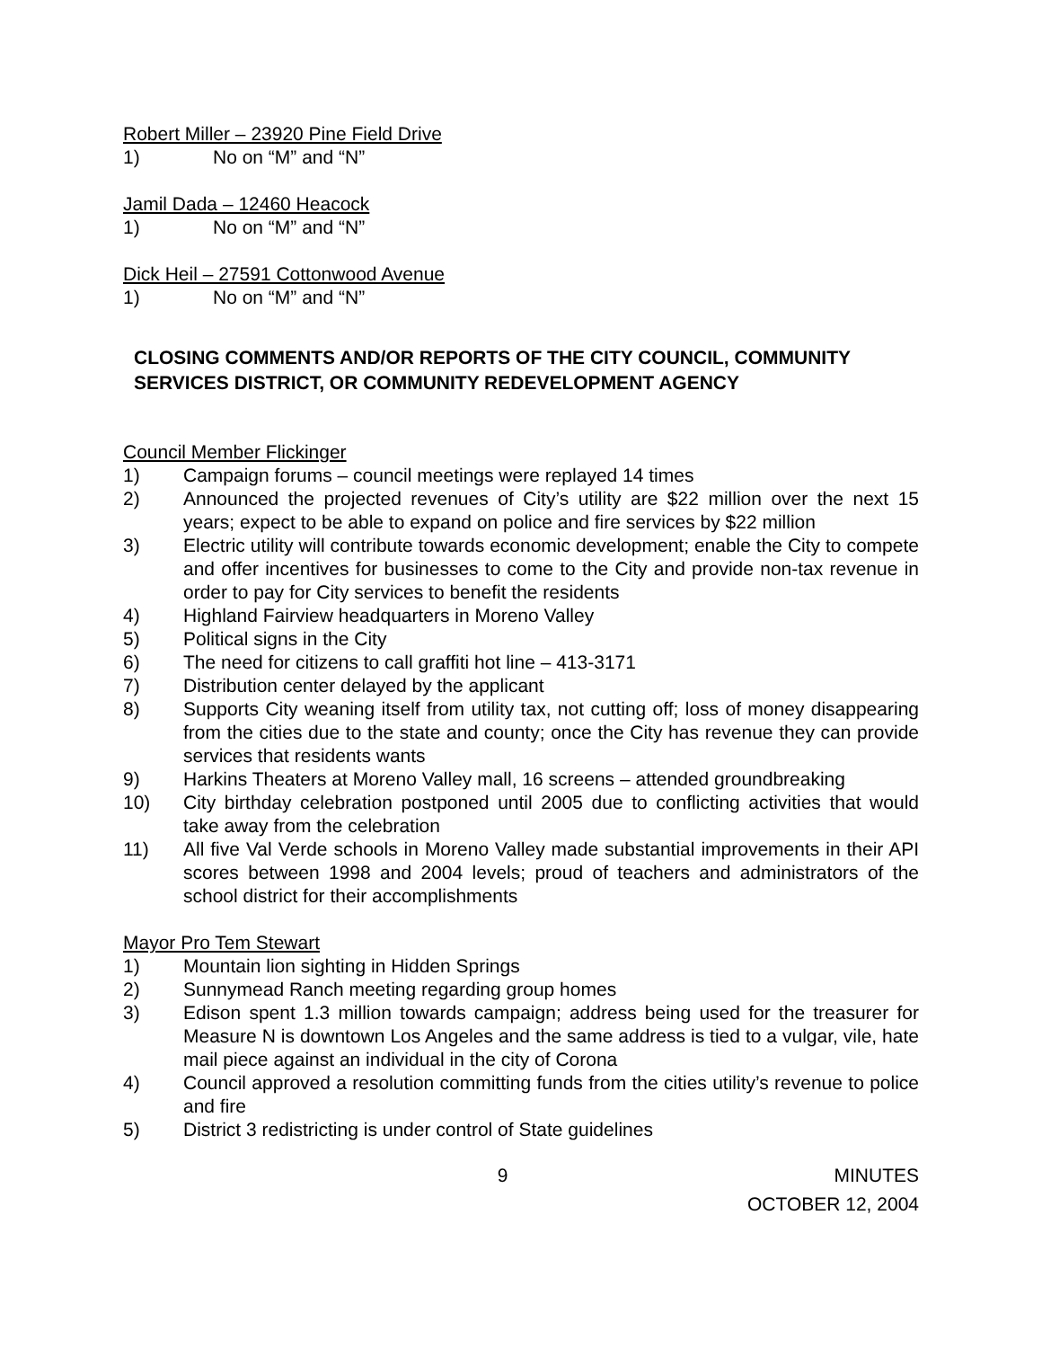Robert Miller – 23920 Pine Field Drive
1) No on “M” and “N”
Jamil Dada – 12460 Heacock
1) No on “M” and “N”
Dick Heil – 27591 Cottonwood Avenue
1) No on “M” and “N”
CLOSING COMMENTS AND/OR REPORTS OF THE CITY COUNCIL, COMMUNITY SERVICES DISTRICT, OR COMMUNITY REDEVELOPMENT AGENCY
Council Member Flickinger
1) Campaign forums – council meetings were replayed 14 times
2) Announced the projected revenues of City’s utility are $22 million over the next 15 years; expect to be able to expand on police and fire services by $22 million
3) Electric utility will contribute towards economic development; enable the City to compete and offer incentives for businesses to come to the City and provide non-tax revenue in order to pay for City services to benefit the residents
4) Highland Fairview headquarters in Moreno Valley
5) Political signs in the City
6) The need for citizens to call graffiti hot line – 413-3171
7) Distribution center delayed by the applicant
8) Supports City weaning itself from utility tax, not cutting off; loss of money disappearing from the cities due to the state and county; once the City has revenue they can provide services that residents wants
9) Harkins Theaters at Moreno Valley mall, 16 screens – attended groundbreaking
10) City birthday celebration postponed until 2005 due to conflicting activities that would take away from the celebration
11) All five Val Verde schools in Moreno Valley made substantial improvements in their API scores between 1998 and 2004 levels; proud of teachers and administrators of the school district for their accomplishments
Mayor Pro Tem Stewart
1) Mountain lion sighting in Hidden Springs
2) Sunnymead Ranch meeting regarding group homes
3) Edison spent 1.3 million towards campaign; address being used for the treasurer for Measure N is downtown Los Angeles and the same address is tied to a vulgar, vile, hate mail piece against an individual in the city of Corona
4) Council approved a resolution committing funds from the cities utility’s revenue to police and fire
5) District 3 redistricting is under control of State guidelines
9 MINUTES
OCTOBER 12, 2004